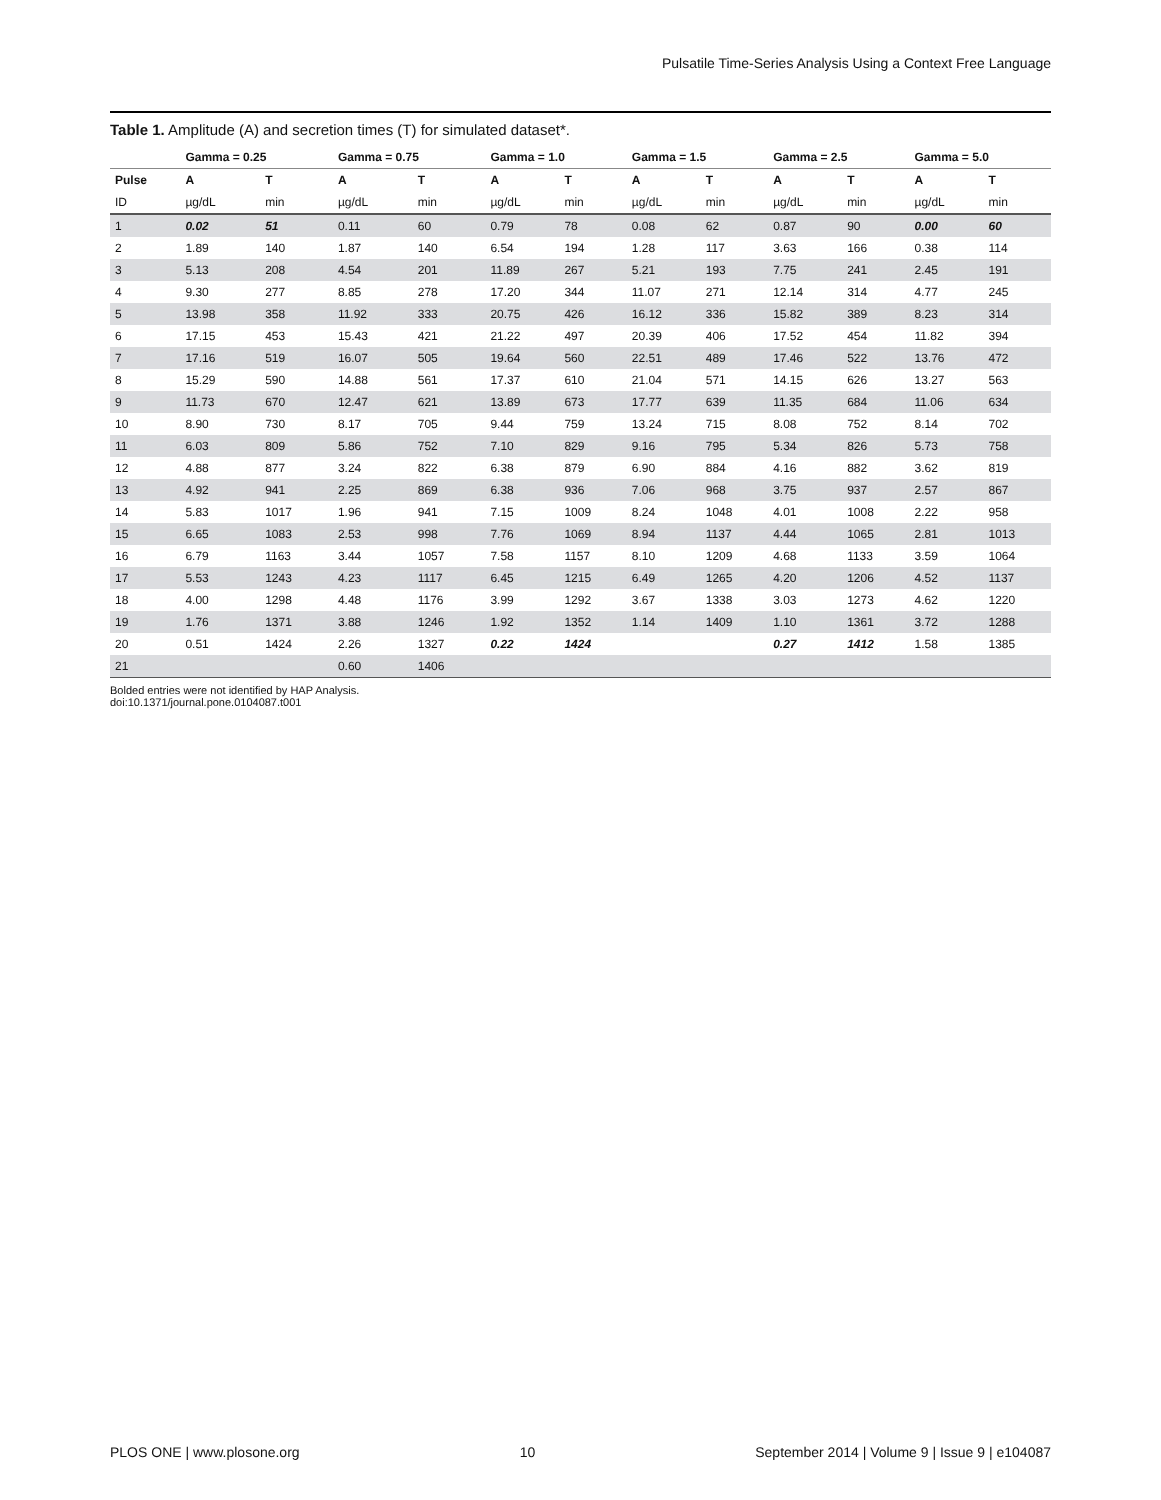Pulsatile Time-Series Analysis Using a Context Free Language
Table 1. Amplitude (A) and secretion times (T) for simulated dataset*.
| | Gamma = 0.25 | | Gamma = 0.75 | | Gamma = 1.0 | | Gamma = 1.5 | | Gamma = 2.5 | | Gamma = 5.0 | |
| --- | --- | --- | --- | --- | --- | --- | --- | --- | --- | --- | --- | --- |
| Pulse | A | T | A | T | A | T | A | T | A | T | A | T |
| ID | µg/dL | min | µg/dL | min | µg/dL | min | µg/dL | min | µg/dL | min | µg/dL | min |
| 1 | 0.02 | 51 | 0.11 | 60 | 0.79 | 78 | 0.08 | 62 | 0.87 | 90 | 0.00 | 60 |
| 2 | 1.89 | 140 | 1.87 | 140 | 6.54 | 194 | 1.28 | 117 | 3.63 | 166 | 0.38 | 114 |
| 3 | 5.13 | 208 | 4.54 | 201 | 11.89 | 267 | 5.21 | 193 | 7.75 | 241 | 2.45 | 191 |
| 4 | 9.30 | 277 | 8.85 | 278 | 17.20 | 344 | 11.07 | 271 | 12.14 | 314 | 4.77 | 245 |
| 5 | 13.98 | 358 | 11.92 | 333 | 20.75 | 426 | 16.12 | 336 | 15.82 | 389 | 8.23 | 314 |
| 6 | 17.15 | 453 | 15.43 | 421 | 21.22 | 497 | 20.39 | 406 | 17.52 | 454 | 11.82 | 394 |
| 7 | 17.16 | 519 | 16.07 | 505 | 19.64 | 560 | 22.51 | 489 | 17.46 | 522 | 13.76 | 472 |
| 8 | 15.29 | 590 | 14.88 | 561 | 17.37 | 610 | 21.04 | 571 | 14.15 | 626 | 13.27 | 563 |
| 9 | 11.73 | 670 | 12.47 | 621 | 13.89 | 673 | 17.77 | 639 | 11.35 | 684 | 11.06 | 634 |
| 10 | 8.90 | 730 | 8.17 | 705 | 9.44 | 759 | 13.24 | 715 | 8.08 | 752 | 8.14 | 702 |
| 11 | 6.03 | 809 | 5.86 | 752 | 7.10 | 829 | 9.16 | 795 | 5.34 | 826 | 5.73 | 758 |
| 12 | 4.88 | 877 | 3.24 | 822 | 6.38 | 879 | 6.90 | 884 | 4.16 | 882 | 3.62 | 819 |
| 13 | 4.92 | 941 | 2.25 | 869 | 6.38 | 936 | 7.06 | 968 | 3.75 | 937 | 2.57 | 867 |
| 14 | 5.83 | 1017 | 1.96 | 941 | 7.15 | 1009 | 8.24 | 1048 | 4.01 | 1008 | 2.22 | 958 |
| 15 | 6.65 | 1083 | 2.53 | 998 | 7.76 | 1069 | 8.94 | 1137 | 4.44 | 1065 | 2.81 | 1013 |
| 16 | 6.79 | 1163 | 3.44 | 1057 | 7.58 | 1157 | 8.10 | 1209 | 4.68 | 1133 | 3.59 | 1064 |
| 17 | 5.53 | 1243 | 4.23 | 1117 | 6.45 | 1215 | 6.49 | 1265 | 4.20 | 1206 | 4.52 | 1137 |
| 18 | 4.00 | 1298 | 4.48 | 1176 | 3.99 | 1292 | 3.67 | 1338 | 3.03 | 1273 | 4.62 | 1220 |
| 19 | 1.76 | 1371 | 3.88 | 1246 | 1.92 | 1352 | 1.14 | 1409 | 1.10 | 1361 | 3.72 | 1288 |
| 20 | 0.51 | 1424 | 2.26 | 1327 | 0.22 | 1424 | | | 0.27 | 1412 | 1.58 | 1385 |
| 21 | | | 0.60 | 1406 | | | | | | | | |
Bolded entries were not identified by HAP Analysis.
doi:10.1371/journal.pone.0104087.t001
PLOS ONE | www.plosone.org 10 September 2014 | Volume 9 | Issue 9 | e104087